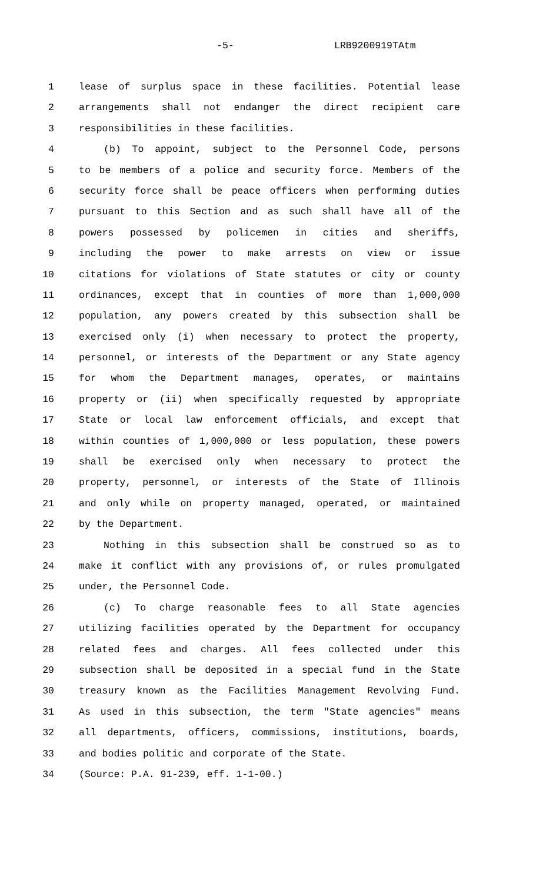-5- LRB9200919TAtm
1 lease of surplus space in these facilities. Potential lease
2 arrangements shall not endanger the direct recipient care
3 responsibilities in these facilities.
4 (b) To appoint, subject to the Personnel Code, persons
5 to be members of a police and security force. Members of the
6 security force shall be peace officers when performing duties
7 pursuant to this Section and as such shall have all of the
8 powers possessed by policemen in cities and sheriffs,
9 including the power to make arrests on view or issue
10 citations for violations of State statutes or city or county
11 ordinances, except that in counties of more than 1,000,000
12 population, any powers created by this subsection shall be
13 exercised only (i) when necessary to protect the property,
14 personnel, or interests of the Department or any State agency
15 for whom the Department manages, operates, or maintains
16 property or (ii) when specifically requested by appropriate
17 State or local law enforcement officials, and except that
18 within counties of 1,000,000 or less population, these powers
19 shall be exercised only when necessary to protect the
20 property, personnel, or interests of the State of Illinois
21 and only while on property managed, operated, or maintained
22 by the Department.
23 Nothing in this subsection shall be construed so as to
24 make it conflict with any provisions of, or rules promulgated
25 under, the Personnel Code.
26 (c) To charge reasonable fees to all State agencies
27 utilizing facilities operated by the Department for occupancy
28 related fees and charges. All fees collected under this
29 subsection shall be deposited in a special fund in the State
30 treasury known as the Facilities Management Revolving Fund.
31 As used in this subsection, the term "State agencies" means
32 all departments, officers, commissions, institutions, boards,
33 and bodies politic and corporate of the State.
34 (Source: P.A. 91-239, eff. 1-1-00.)